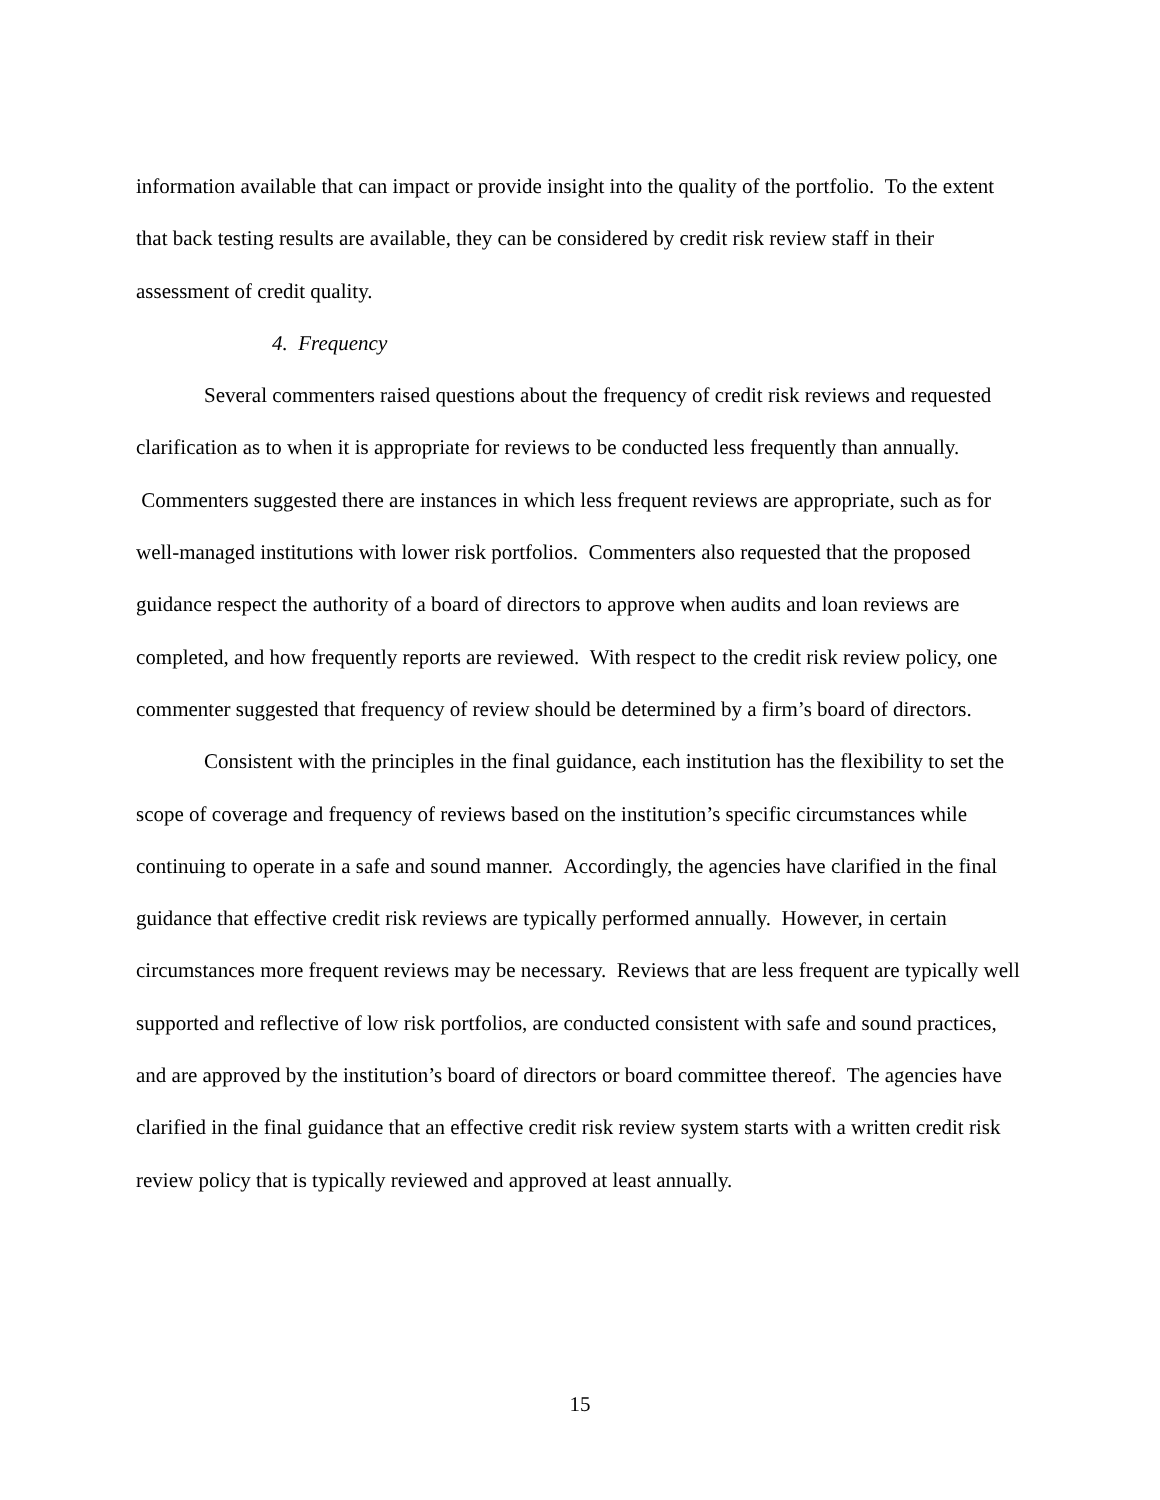information available that can impact or provide insight into the quality of the portfolio. To the extent that back testing results are available, they can be considered by credit risk review staff in their assessment of credit quality.
4. Frequency
Several commenters raised questions about the frequency of credit risk reviews and requested clarification as to when it is appropriate for reviews to be conducted less frequently than annually. Commenters suggested there are instances in which less frequent reviews are appropriate, such as for well-managed institutions with lower risk portfolios. Commenters also requested that the proposed guidance respect the authority of a board of directors to approve when audits and loan reviews are completed, and how frequently reports are reviewed. With respect to the credit risk review policy, one commenter suggested that frequency of review should be determined by a firm’s board of directors.
Consistent with the principles in the final guidance, each institution has the flexibility to set the scope of coverage and frequency of reviews based on the institution’s specific circumstances while continuing to operate in a safe and sound manner. Accordingly, the agencies have clarified in the final guidance that effective credit risk reviews are typically performed annually. However, in certain circumstances more frequent reviews may be necessary. Reviews that are less frequent are typically well supported and reflective of low risk portfolios, are conducted consistent with safe and sound practices, and are approved by the institution’s board of directors or board committee thereof. The agencies have clarified in the final guidance that an effective credit risk review system starts with a written credit risk review policy that is typically reviewed and approved at least annually.
15